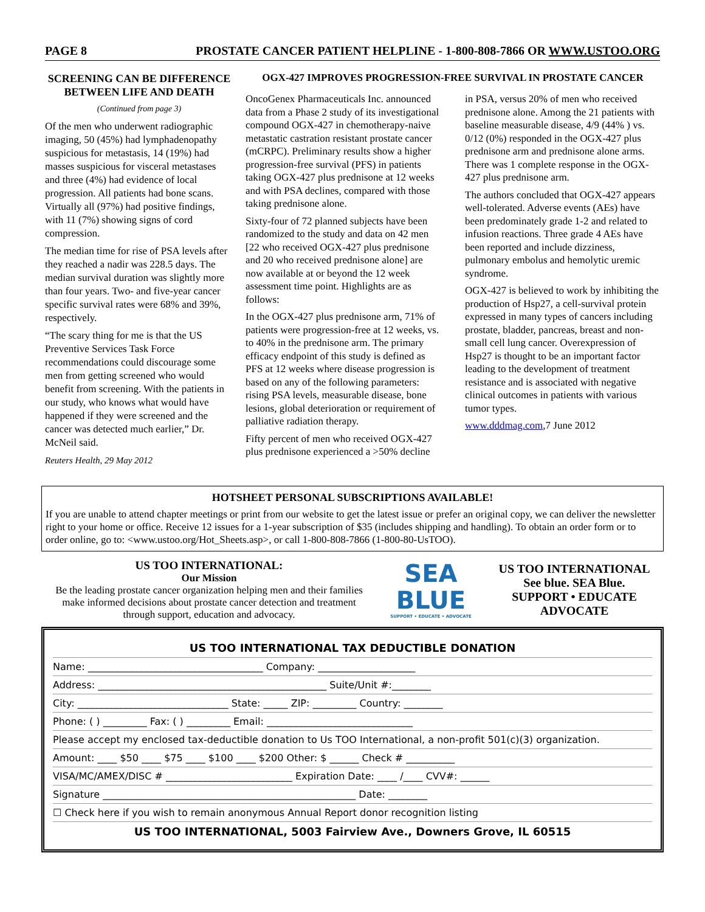PAGE 8 PROSTATE CANCER PATIENT HELPLINE - 1-800-808-7866 OR WWW.USTOO.ORG
SCREENING CAN BE DIFFERENCE BETWEEN LIFE AND DEATH
(Continued from page 3)
Of the men who underwent radiographic imaging, 50 (45%) had lymphadenopathy suspicious for metastasis, 14 (19%) had masses suspicious for visceral metastases and three (4%) had evidence of local progression. All patients had bone scans. Virtually all (97%) had positive findings, with 11 (7%) showing signs of cord compression.
The median time for rise of PSA levels after they reached a nadir was 228.5 days. The median survival duration was slightly more than four years. Two- and five-year cancer specific survival rates were 68% and 39%, respectively.
“The scary thing for me is that the US Preventive Services Task Force recommendations could discourage some men from getting screened who would benefit from screening. With the patients in our study, who knows what would have happened if they were screened and the cancer was detected much earlier,” Dr. McNeil said.
Reuters Health, 29 May 2012
OGX-427 IMPROVES PROGRESSION-FREE SURVIVAL IN PROSTATE CANCER
OncoGenex Pharmaceuticals Inc. announced data from a Phase 2 study of its investigational compound OGX-427 in chemotherapy-naive metastatic castration resistant prostate cancer (mCRPC). Preliminary results show a higher progression-free survival (PFS) in patients taking OGX-427 plus prednisone at 12 weeks and with PSA declines, compared with those taking prednisone alone.
Sixty-four of 72 planned subjects have been randomized to the study and data on 42 men [22 who received OGX-427 plus prednisone and 20 who received prednisone alone] are now available at or beyond the 12 week assessment time point. Highlights are as follows:
In the OGX-427 plus prednisone arm, 71% of patients were progression-free at 12 weeks, vs. to 40% in the prednisone arm. The primary efficacy endpoint of this study is defined as PFS at 12 weeks where disease progression is based on any of the following parameters: rising PSA levels, measurable disease, bone lesions, global deterioration or requirement of palliative radiation therapy.
Fifty percent of men who received OGX-427 plus prednisone experienced a >50% decline in PSA, versus 20% of men who received prednisone alone. Among the 21 patients with baseline measurable disease, 4/9 (44% ) vs. 0/12 (0%) responded in the OGX-427 plus prednisone arm and prednisone alone arms. There was 1 complete response in the OGX-427 plus prednisone arm.
The authors concluded that OGX-427 appears well-tolerated. Adverse events (AEs) have been predominately grade 1-2 and related to infusion reactions. Three grade 4 AEs have been reported and include dizziness, pulmonary embolus and hemolytic uremic syndrome.
OGX-427 is believed to work by inhibiting the production of Hsp27, a cell-survival protein expressed in many types of cancers including prostate, bladder, pancreas, breast and non-small cell lung cancer. Overexpression of Hsp27 is thought to be an important factor leading to the development of treatment resistance and is associated with negative clinical outcomes in patients with various tumor types.
www.dddmag.com,7 June 2012
HOTSHEET PERSONAL SUBSCRIPTIONS AVAILABLE!
If you are unable to attend chapter meetings or print from our website to get the latest issue or prefer an original copy, we can deliver the newsletter right to your home or office. Receive 12 issues for a 1-year subscription of $35 (includes shipping and handling). To obtain an order form or to order online, go to: <www.ustoo.org/Hot_Sheets.asp>, or call 1-800-808-7866 (1-800-80-UsTOO).
US TOO INTERNATIONAL:
Our Mission
Be the leading prostate cancer organization helping men and their families make informed decisions about prostate cancer detection and treatment through support, education and advocacy.
SEA
BLUE
SUPPORT • EDUCATE • ADVOCATE
US TOO INTERNATIONAL
See blue. SEA Blue.
SUPPORT • EDUCATE
ADVOCATE
US TOO INTERNATIONAL TAX DEDUCTIBLE DONATION
Name: ____________________________________ Company: ____________________
Address: _______________________________________________ Suite/Unit #:________
City: _______________________________ State: _____ ZIP: _________ Country: ________
Phone: ( ) _________ Fax: ( ) _________ Email: ______________________________
Please accept my enclosed tax-deductible donation to Us TOO International, a non-profit 501(c)(3) organization.
Amount: ____ $50 ____ $75 ____ $100 ____ $200 Other: $ ______ Check # __________
VISA/MC/AMEX/DISC # __________________________ Expiration Date: ____ /____ CVV#: ______
Signature ____________________________________________________ Date: ________
☐ Check here if you wish to remain anonymous Annual Report donor recognition listing
US TOO INTERNATIONAL, 5003 Fairview Ave., Downers Grove, IL 60515